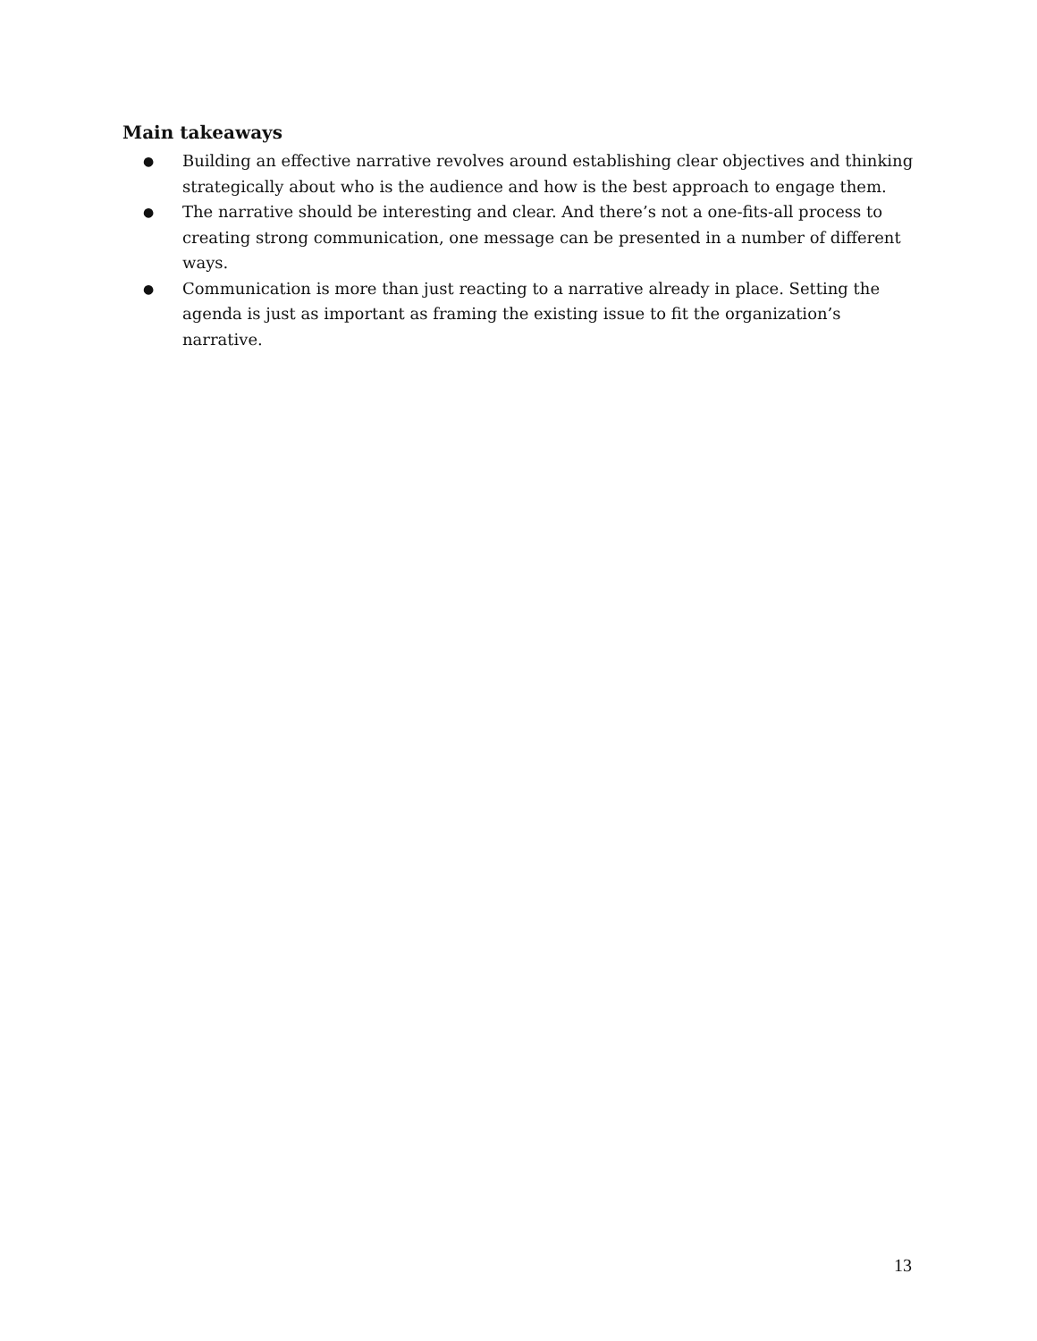Main takeaways
● Building an effective narrative revolves around establishing clear objectives and thinking strategically about who is the audience and how is the best approach to engage them.
● The narrative should be interesting and clear. And there’s not a one-fits-all process to creating strong communication, one message can be presented in a number of different ways.
● Communication is more than just reacting to a narrative already in place. Setting the agenda is just as important as framing the existing issue to fit the organization’s narrative.
13